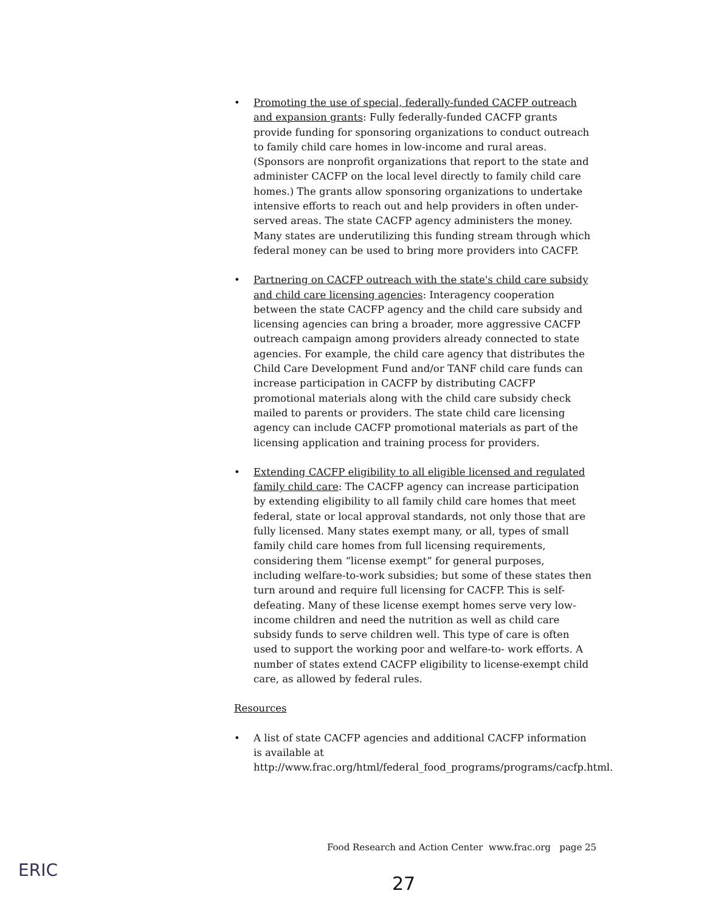• Promoting the use of special, federally-funded CACFP outreach and expansion grants: Fully federally-funded CACFP grants provide funding for sponsoring organizations to conduct outreach to family child care homes in low-income and rural areas. (Sponsors are nonprofit organizations that report to the state and administer CACFP on the local level directly to family child care homes.) The grants allow sponsoring organizations to undertake intensive efforts to reach out and help providers in often under-served areas. The state CACFP agency administers the money. Many states are underutilizing this funding stream through which federal money can be used to bring more providers into CACFP.
• Partnering on CACFP outreach with the state's child care subsidy and child care licensing agencies: Interagency cooperation between the state CACFP agency and the child care subsidy and licensing agencies can bring a broader, more aggressive CACFP outreach campaign among providers already connected to state agencies. For example, the child care agency that distributes the Child Care Development Fund and/or TANF child care funds can increase participation in CACFP by distributing CACFP promotional materials along with the child care subsidy check mailed to parents or providers. The state child care licensing agency can include CACFP promotional materials as part of the licensing application and training process for providers.
• Extending CACFP eligibility to all eligible licensed and regulated family child care: The CACFP agency can increase participation by extending eligibility to all family child care homes that meet federal, state or local approval standards, not only those that are fully licensed. Many states exempt many, or all, types of small family child care homes from full licensing requirements, considering them “license exempt” for general purposes, including welfare-to-work subsidies; but some of these states then turn around and require full licensing for CACFP. This is self-defeating. Many of these license exempt homes serve very low-income children and need the nutrition as well as child care subsidy funds to serve children well. This type of care is often used to support the working poor and welfare-to- work efforts. A number of states extend CACFP eligibility to license-exempt child care, as allowed by federal rules.
Resources
• A list of state CACFP agencies and additional CACFP information is available at http://www.frac.org/html/federal_food_programs/programs/cacfp.html.
Food Research and Action Center www.frac.org page 25
ERIC
27